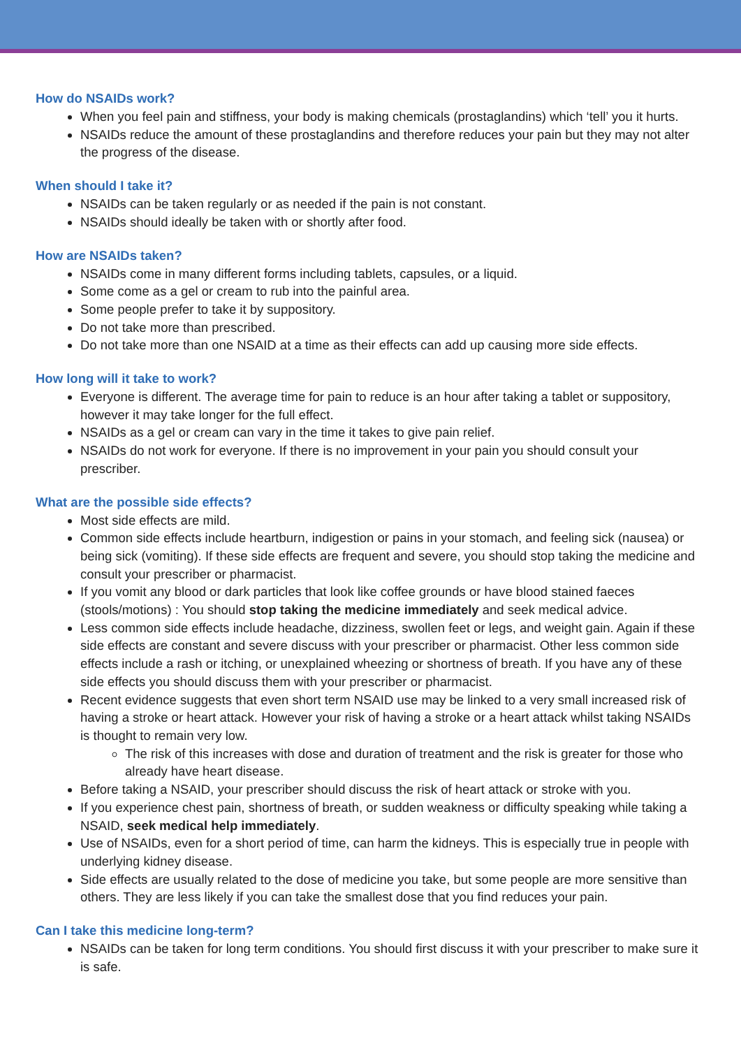How do NSAIDs work?
When you feel pain and stiffness, your body is making chemicals (prostaglandins) which ‘tell’ you it hurts.
NSAIDs reduce the amount of these prostaglandins and therefore reduces your pain but they may not alter the progress of the disease.
When should I take it?
NSAIDs can be taken regularly or as needed if the pain is not constant.
NSAIDs should ideally be taken with or shortly after food.
How are NSAIDs taken?
NSAIDs come in many different forms including tablets, capsules, or a liquid.
Some come as a gel or cream to rub into the painful area.
Some people prefer to take it by suppository.
Do not take more than prescribed.
Do not take more than one NSAID at a time as their effects can add up causing more side effects.
How long will it take to work?
Everyone is different. The average time for pain to reduce is an hour after taking a tablet or suppository, however it may take longer for the full effect.
NSAIDs as a gel or cream can vary in the time it takes to give pain relief.
NSAIDs do not work for everyone. If there is no improvement in your pain you should consult your prescriber.
What are the possible side effects?
Most side effects are mild.
Common side effects include heartburn, indigestion or pains in your stomach, and feeling sick (nausea) or being sick (vomiting). If these side effects are frequent and severe, you should stop taking the medicine and consult your prescriber or pharmacist.
If you vomit any blood or dark particles that look like coffee grounds or have blood stained faeces (stools/motions) : You should stop taking the medicine immediately and seek medical advice.
Less common side effects include headache, dizziness, swollen feet or legs, and weight gain. Again if these side effects are constant and severe discuss with your prescriber or pharmacist. Other less common side effects include a rash or itching, or unexplained wheezing or shortness of breath. If you have any of these side effects you should discuss them with your prescriber or pharmacist.
Recent evidence suggests that even short term NSAID use may be linked to a very small increased risk of having a stroke or heart attack. However your risk of having a stroke or a heart attack whilst taking NSAIDs is thought to remain very low.
The risk of this increases with dose and duration of treatment and the risk is greater for those who already have heart disease.
Before taking a NSAID, your prescriber should discuss the risk of heart attack or stroke with you.
If you experience chest pain, shortness of breath, or sudden weakness or difficulty speaking while taking a NSAID, seek medical help immediately.
Use of NSAIDs, even for a short period of time, can harm the kidneys. This is especially true in people with underlying kidney disease.
Side effects are usually related to the dose of medicine you take, but some people are more sensitive than others. They are less likely if you can take the smallest dose that you find reduces your pain.
Can I take this medicine long-term?
NSAIDs can be taken for long term conditions. You should first discuss it with your prescriber to make sure it is safe.